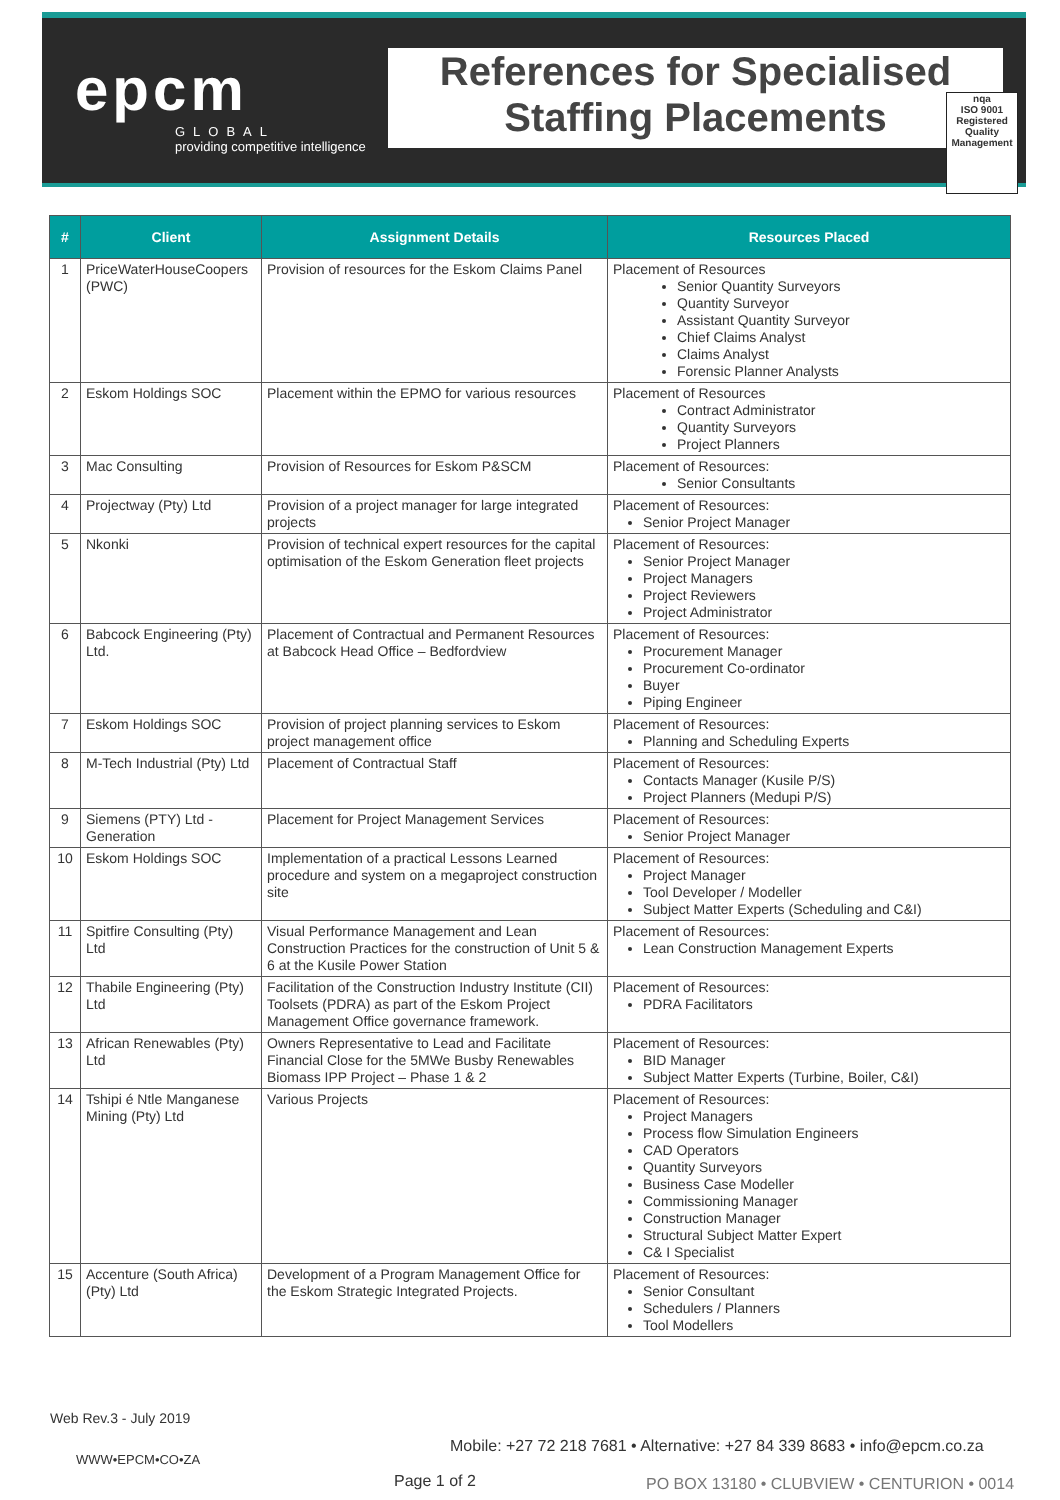epcm
GLOBAL
providing competitive intelligence
References for Specialised
Staffing Placements
nqa
ISO 9001
Registered
Quality Management
| # | Client | Assignment Details | Resources Placed |
| --- | --- | --- | --- |
| 1 | PriceWaterHouseCoopers (PWC) | Provision of resources for the Eskom Claims Panel | Placement of Resources Senior Quantity Surveyors Quantity Surveyor Assistant Quantity Surveyor Chief Claims Analyst Claims Analyst Forensic Planner Analysts |
| 2 | Eskom Holdings SOC | Placement within the EPMO for various resources | Placement of Resources Contract Administrator Quantity Surveyors Project Planners |
| 3 | Mac Consulting | Provision of Resources for Eskom P&SCM | Placement of Resources: Senior Consultants |
| 4 | Projectway (Pty) Ltd | Provision of a project manager for large integrated projects | Placement of Resources: Senior Project Manager |
| 5 | Nkonki | Provision of technical expert resources for the capital optimisation of the Eskom Generation fleet projects | Placement of Resources: Senior Project Manager Project Managers Project Reviewers Project Administrator |
| 6 | Babcock Engineering (Pty) Ltd. | Placement of Contractual and Permanent Resources at Babcock Head Office – Bedfordview | Placement of Resources: Procurement Manager Procurement Co-ordinator Buyer Piping Engineer |
| 7 | Eskom Holdings SOC | Provision of project planning services to Eskom project management office | Placement of Resources: Planning and Scheduling Experts |
| 8 | M-Tech Industrial (Pty) Ltd | Placement of Contractual Staff | Placement of Resources: Contacts Manager (Kusile P/S) Project Planners (Medupi P/S) |
| 9 | Siemens (PTY) Ltd - Generation | Placement for Project Management Services | Placement of Resources: Senior Project Manager |
| 10 | Eskom Holdings SOC | Implementation of a practical Lessons Learned procedure and system on a megaproject construction site | Placement of Resources: Project Manager Tool Developer / Modeller Subject Matter Experts (Scheduling and C&I) |
| 11 | Spitfire Consulting (Pty) Ltd | Visual Performance Management and Lean Construction Practices for the construction of Unit 5 & 6 at the Kusile Power Station | Placement of Resources: Lean Construction Management Experts |
| 12 | Thabile Engineering (Pty) Ltd | Facilitation of the Construction Industry Institute (CII) Toolsets (PDRA) as part of the Eskom Project Management Office governance framework. | Placement of Resources: PDRA Facilitators |
| 13 | African Renewables (Pty) Ltd | Owners Representative to Lead and Facilitate Financial Close for the 5MWe Busby Renewables Biomass IPP Project – Phase 1 & 2 | Placement of Resources: BID Manager Subject Matter Experts (Turbine, Boiler, C&I) |
| 14 | Tshipi é Ntle Manganese Mining (Pty) Ltd | Various Projects | Placement of Resources: Project Managers Process flow Simulation Engineers CAD Operators Quantity Surveyors Business Case Modeller Commissioning Manager Construction Manager Structural Subject Matter Expert C& I Specialist |
| 15 | Accenture (South Africa) (Pty) Ltd | Development of a Program Management Office for the Eskom Strategic Integrated Projects. | Placement of Resources: Senior Consultant Schedulers / Planners Tool Modellers |
Web Rev.3 - July 2019
Mobile: +27 72 218 7681 • Alternative: +27 84 339 8683 • info@epcm.co.za
WWW•EPCM•CO•ZA
Page 1 of 2
PO BOX 13180 • CLUBVIEW • CENTURION • 0014